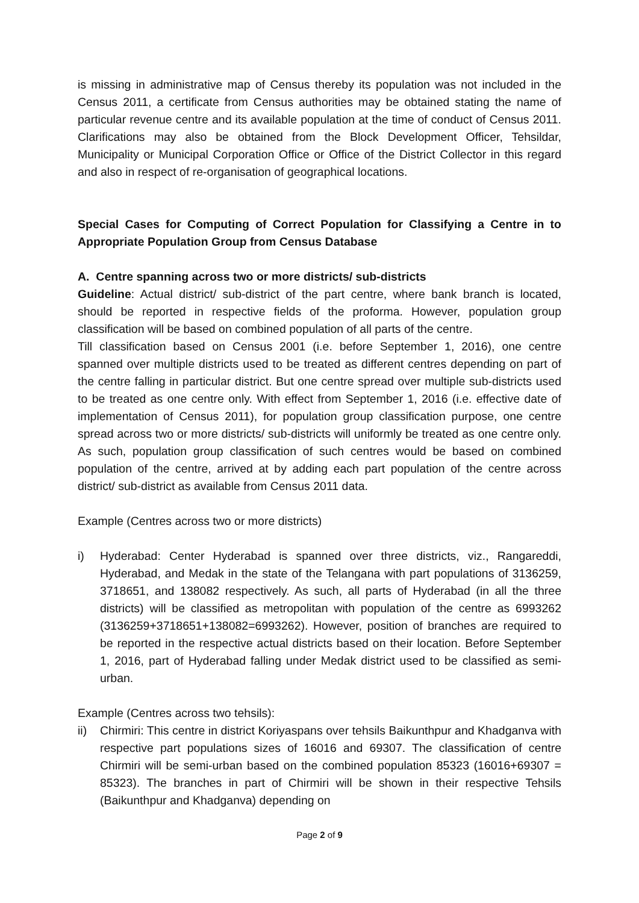is missing in administrative map of Census thereby its population was not included in the Census 2011, a certificate from Census authorities may be obtained stating the name of particular revenue centre and its available population at the time of conduct of Census 2011. Clarifications may also be obtained from the Block Development Officer, Tehsildar, Municipality or Municipal Corporation Office or Office of the District Collector in this regard and also in respect of re-organisation of geographical locations.
Special Cases for Computing of Correct Population for Classifying a Centre in to Appropriate Population Group from Census Database
A. Centre spanning across two or more districts/ sub-districts
Guideline: Actual district/ sub-district of the part centre, where bank branch is located, should be reported in respective fields of the proforma. However, population group classification will be based on combined population of all parts of the centre.
Till classification based on Census 2001 (i.e. before September 1, 2016), one centre spanned over multiple districts used to be treated as different centres depending on part of the centre falling in particular district. But one centre spread over multiple sub-districts used to be treated as one centre only. With effect from September 1, 2016 (i.e. effective date of implementation of Census 2011), for population group classification purpose, one centre spread across two or more districts/ sub-districts will uniformly be treated as one centre only. As such, population group classification of such centres would be based on combined population of the centre, arrived at by adding each part population of the centre across district/ sub-district as available from Census 2011 data.
Example (Centres across two or more districts)
i) Hyderabad: Center Hyderabad is spanned over three districts, viz., Rangareddi, Hyderabad, and Medak in the state of the Telangana with part populations of 3136259, 3718651, and 138082 respectively. As such, all parts of Hyderabad (in all the three districts) will be classified as metropolitan with population of the centre as 6993262 (3136259+3718651+138082=6993262). However, position of branches are required to be reported in the respective actual districts based on their location. Before September 1, 2016, part of Hyderabad falling under Medak district used to be classified as semi-urban.
Example (Centres across two tehsils):
ii) Chirmiri: This centre in district Koriyaspans over tehsils Baikunthpur and Khadganva with respective part populations sizes of 16016 and 69307. The classification of centre Chirmiri will be semi-urban based on the combined population 85323 (16016+69307 = 85323). The branches in part of Chirmiri will be shown in their respective Tehsils (Baikunthpur and Khadganva) depending on
Page 2 of 9